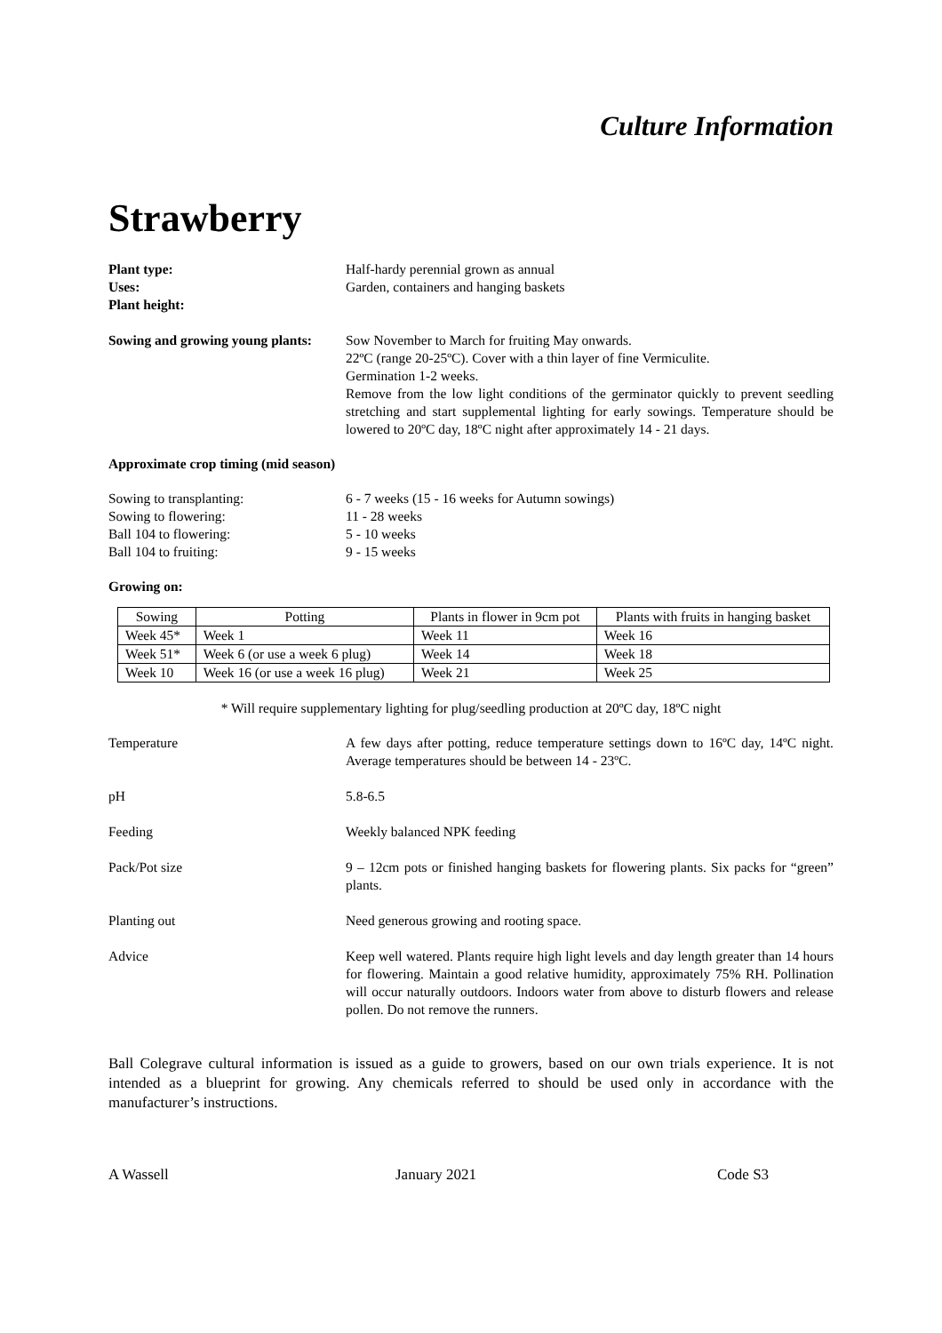Culture Information
Strawberry
Plant type: Half-hardy perennial grown as annual
Uses: Garden, containers and hanging baskets
Plant height:
Sowing and growing young plants:
Sow November to March for fruiting May onwards.
22ºC (range 20-25ºC). Cover with a thin layer of fine Vermiculite.
Germination 1-2 weeks.
Remove from the low light conditions of the germinator quickly to prevent seedling stretching and start supplemental lighting for early sowings. Temperature should be lowered to 20ºC day, 18ºC night after approximately 14 - 21 days.
Approximate crop timing (mid season)
Sowing to transplanting: 6 - 7 weeks (15 - 16 weeks for Autumn sowings)
Sowing to flowering: 11 - 28 weeks
Ball 104 to flowering: 5 - 10 weeks
Ball 104 to fruiting: 9 - 15 weeks
Growing on:
| Sowing | Potting | Plants in flower in 9cm pot | Plants with fruits in hanging basket |
| --- | --- | --- | --- |
| Week 45* | Week 1 | Week 11 | Week 16 |
| Week 51* | Week 6 (or use a week 6 plug) | Week 14 | Week 18 |
| Week 10 | Week 16 (or use a week 16 plug) | Week 21 | Week 25 |
* Will require supplementary lighting for plug/seedling production at 20ºC day, 18ºC night
Temperature A few days after potting, reduce temperature settings down to 16ºC day, 14ºC night. Average temperatures should be between 14 - 23ºC.
pH 5.8-6.5
Feeding Weekly balanced NPK feeding
Pack/Pot size 9 – 12cm pots or finished hanging baskets for flowering plants. Six packs for “green” plants.
Planting out Need generous growing and rooting space.
Advice Keep well watered. Plants require high light levels and day length greater than 14 hours for flowering. Maintain a good relative humidity, approximately 75% RH. Pollination will occur naturally outdoors. Indoors water from above to disturb flowers and release pollen. Do not remove the runners.
Ball Colegrave cultural information is issued as a guide to growers, based on our own trials experience. It is not intended as a blueprint for growing. Any chemicals referred to should be used only in accordance with the manufacturer’s instructions.
A Wassell January 2021 Code S3